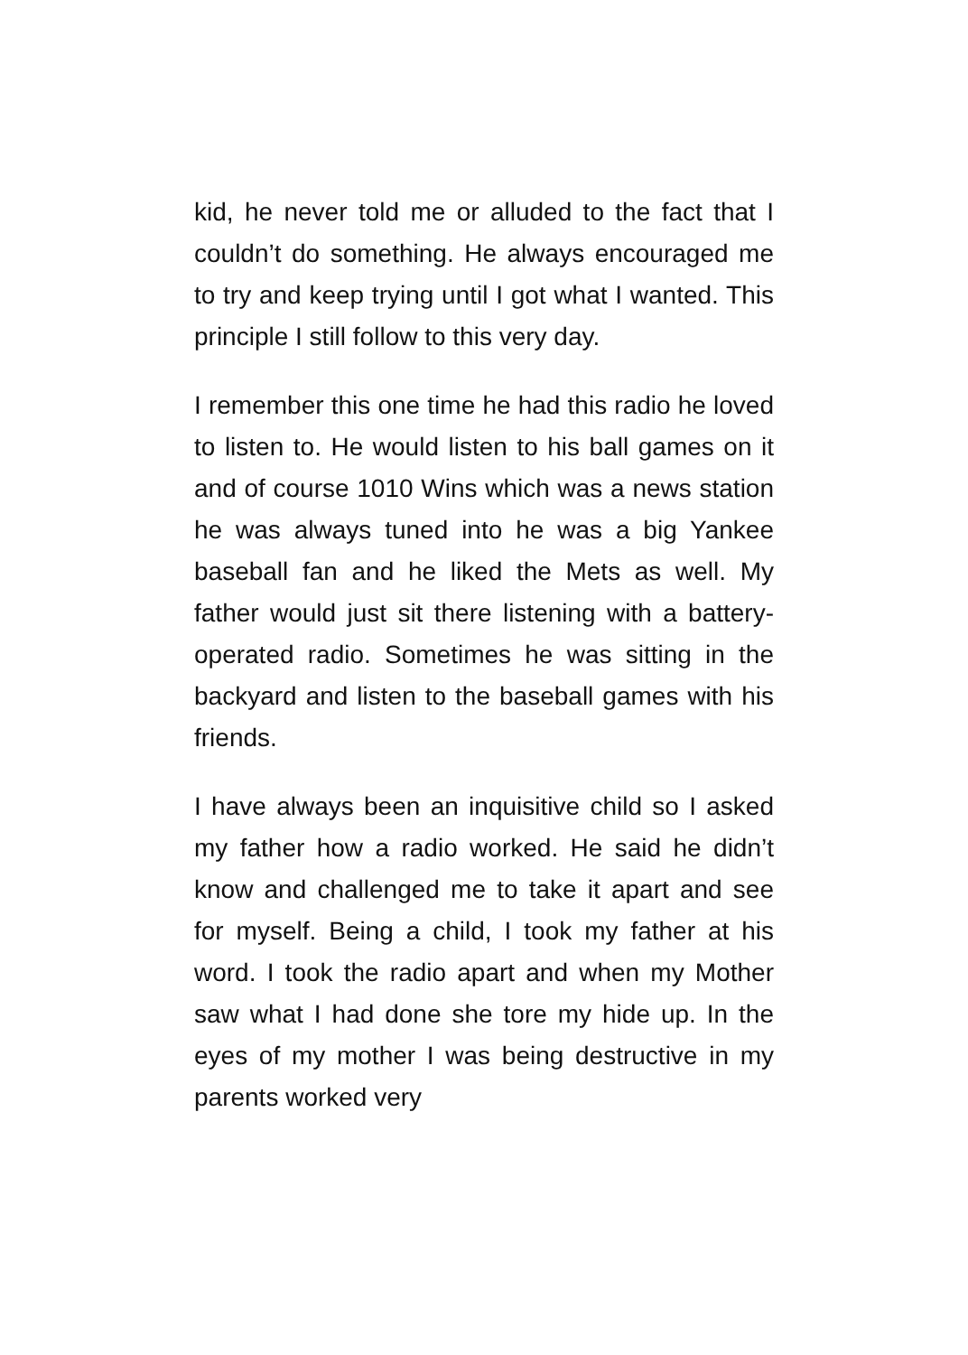kid, he never told me or alluded to the fact that I couldn’t do something. He always encouraged me to try and keep trying until I got what I wanted. This principle I still follow to this very day.
I remember this one time he had this radio he loved to listen to. He would listen to his ball games on it and of course 1010 Wins which was a news station he was always tuned into he was a big Yankee baseball fan and he liked the Mets as well. My father would just sit there listening with a battery-operated radio. Sometimes he was sitting in the backyard and listen to the baseball games with his friends.
I have always been an inquisitive child so I asked my father how a radio worked. He said he didn’t know and challenged me to take it apart and see for myself. Being a child, I took my father at his word. I took the radio apart and when my Mother saw what I had done she tore my hide up. In the eyes of my mother I was being destructive in my parents worked very